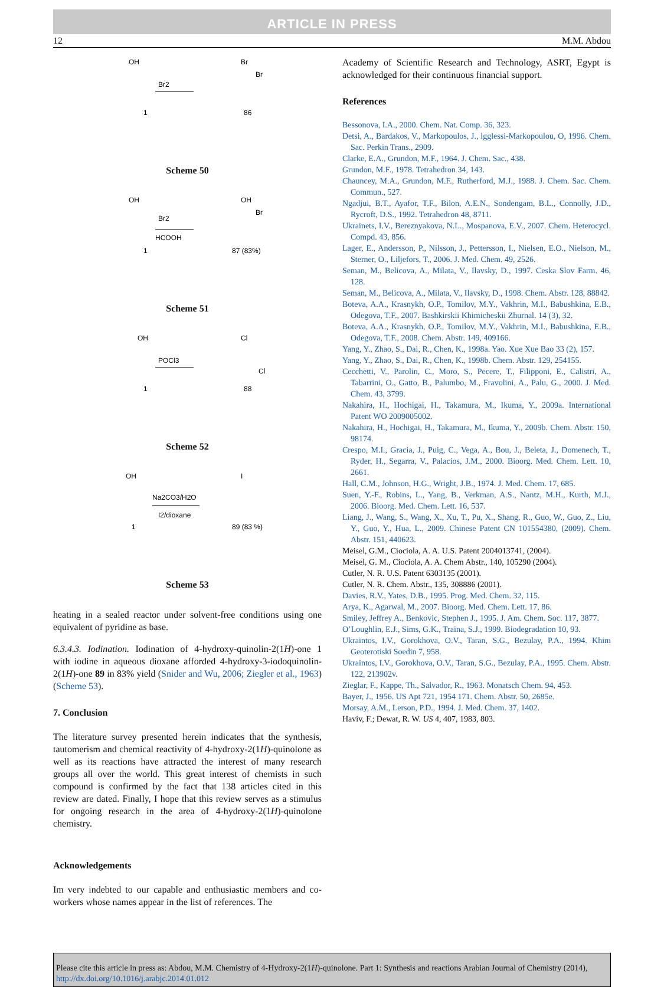ARTICLE IN PRESS
12 M.M. Abdou
OH
1
Br2
Br
Br
86
Scheme 50
OH
1
Br2
HCOOH
OH
Br
87 (83%)
Scheme 51
OH
1
POCl3
Cl
Cl
88
Scheme 52
OH
1
Na2CO3/H2O
I2/dioxane
I
89 (83 %)
Scheme 53
heating in a sealed reactor under solvent-free conditions using one equivalent of pyridine as base.
6.3.4.3. Iodination. Iodination of 4-hydroxy-quinolin-2(1H)-one 1 with iodine in aqueous dioxane afforded 4-hydroxy-3-iodoquinolin-2(1H)-one 89 in 83% yield (Snider and Wu, 2006; Ziegler et al., 1963) (Scheme 53).
7. Conclusion
The literature survey presented herein indicates that the synthesis, tautomerism and chemical reactivity of 4-hydroxy-2(1H)-quinolone as well as its reactions have attracted the interest of many research groups all over the world. This great interest of chemists in such compound is confirmed by the fact that 138 articles cited in this review are dated. Finally, I hope that this review serves as a stimulus for ongoing research in the area of 4-hydroxy-2(1H)-quinolone chemistry.
Acknowledgements
Im very indebted to our capable and enthusiastic members and co-workers whose names appear in the list of references. The
Academy of Scientific Research and Technology, ASRT, Egypt is acknowledged for their continuous financial support.
References
Bessonova, I.A., 2000. Chem. Nat. Comp. 36, 323.
Detsi, A., Bardakos, V., Markopoulos, J., lgglessi-Markopoulou, O, 1996. Chem. Sac. Perkin Trans., 2909.
Clarke, E.A., Grundon, M.F., 1964. J. Chem. Sac., 438.
Grundon, M.F., 1978. Tetrahedron 34, 143.
Chauncey, M.A., Grundon, M.F., Rutherford, M.J., 1988. J. Chem. Sac. Chem. Commun., 527.
Ngadjui, B.T., Ayafor, T.F., Bilon, A.E.N., Sondengam, B.L., Connolly, J.D., Rycroft, D.S., 1992. Tetrahedron 48, 8711.
Ukrainets, I.V., Bereznyakova, N.L., Mospanova, E.V., 2007. Chem. Heterocycl. Compd. 43, 856.
Lager, E., Andersson, P., Nilsson, J., Pettersson, I., Nielsen, E.O., Nielson, M., Sterner, O., Liljefors, T., 2006. J. Med. Chem. 49, 2526.
Seman, M., Belicova, A., Milata, V., Ilavsky, D., 1997. Ceska Slov Farm. 46, 128.
Seman, M., Belicova, A., Milata, V., Ilavsky, D., 1998. Chem. Abstr. 128, 88842.
Boteva, A.A., Krasnykh, O.P., Tomilov, M.Y., Vakhrin, M.I., Babushkina, E.B., Odegova, T.F., 2007. Bashkirskii Khimicheskii Zhurnal. 14 (3), 32.
Boteva, A.A., Krasnykh, O.P., Tomilov, M.Y., Vakhrin, M.I., Babushkina, E.B., Odegova, T.F., 2008. Chem. Abstr. 149, 409166.
Yang, Y., Zhao, S., Dai, R., Chen, K., 1998a. Yao. Xue Xue Bao 33 (2), 157.
Yang, Y., Zhao, S., Dai, R., Chen, K., 1998b. Chem. Abstr. 129, 254155.
Cecchetti, V., Parolin, C., Moro, S., Pecere, T., Filipponi, E., Calistri, A., Tabarrini, O., Gatto, B., Palumbo, M., Fravolini, A., Palu, G., 2000. J. Med. Chem. 43, 3799.
Nakahira, H., Hochigai, H., Takamura, M., Ikuma, Y., 2009a. International Patent WO 2009005002.
Nakahira, H., Hochigai, H., Takamura, M., Ikuma, Y., 2009b. Chem. Abstr. 150, 98174.
Crespo, M.I., Gracia, J., Puig, C., Vega, A., Bou, J., Beleta, J., Domenech, T., Ryder, H., Segarra, V., Palacios, J.M., 2000. Bioorg. Med. Chem. Lett. 10, 2661.
Hall, C.M., Johnson, H.G., Wright, J.B., 1974. J. Med. Chem. 17, 685.
Suen, Y.-F., Robins, L., Yang, B., Verkman, A.S., Nantz, M.H., Kurth, M.J., 2006. Bioorg. Med. Chem. Lett. 16, 537.
Liang, J., Wang, S., Wang, X., Xu, T., Pu, X., Shang, R., Guo, W., Guo, Z., Liu, Y., Guo, Y., Hua, L., 2009. Chinese Patent CN 101554380, (2009). Chem. Abstr. 151, 440623.
Meisel, G.M., Ciociola, A. A. U.S. Patent 2004013741, (2004).
Meisel, G. M., Ciociola, A. A. Chem Abstr., 140, 105290 (2004).
Cutler, N. R. U.S. Patent 6303135 (2001).
Cutler, N. R. Chem. Abstr., 135, 308886 (2001).
Davies, R.V., Yates, D.B., 1995. Prog. Med. Chem. 32, 115.
Arya, K., Agarwal, M., 2007. Bioorg. Med. Chem. Lett. 17, 86.
Smiley, Jeffrey A., Benkovic, Stephen J., 1995. J. Am. Chem. Soc. 117, 3877.
O’Loughlin, E.J., Sims, G.K., Traina, S.J., 1999. Biodegradation 10, 93.
Ukraintos, I.V., Gorokhova, O.V., Taran, S.G., Bezulay, P.A., 1994. Khim Geoterotiski Soedin 7, 958.
Ukraintos, I.V., Gorokhova, O.V., Taran, S.G., Bezulay, P.A., 1995. Chem. Abstr. 122, 213902v.
Zieglar, F., Kappe, Th., Salvador, R., 1963. Monatsch Chem. 94, 453.
Bayer, J., 1956. US Apt 721, 1954 171. Chem. Abstr. 50, 2685e.
Morsay, A.M., Lerson, P.D., 1994. J. Med. Chem. 37, 1402.
Haviv, F.; Dewat, R. W. US 4, 407, 1983, 803.
Please cite this article in press as: Abdou, M.M. Chemistry of 4-Hydroxy-2(1H)-quinolone. Part 1: Synthesis and reactions Arabian Journal of Chemistry (2014), http://dx.doi.org/10.1016/j.arabjc.2014.01.012